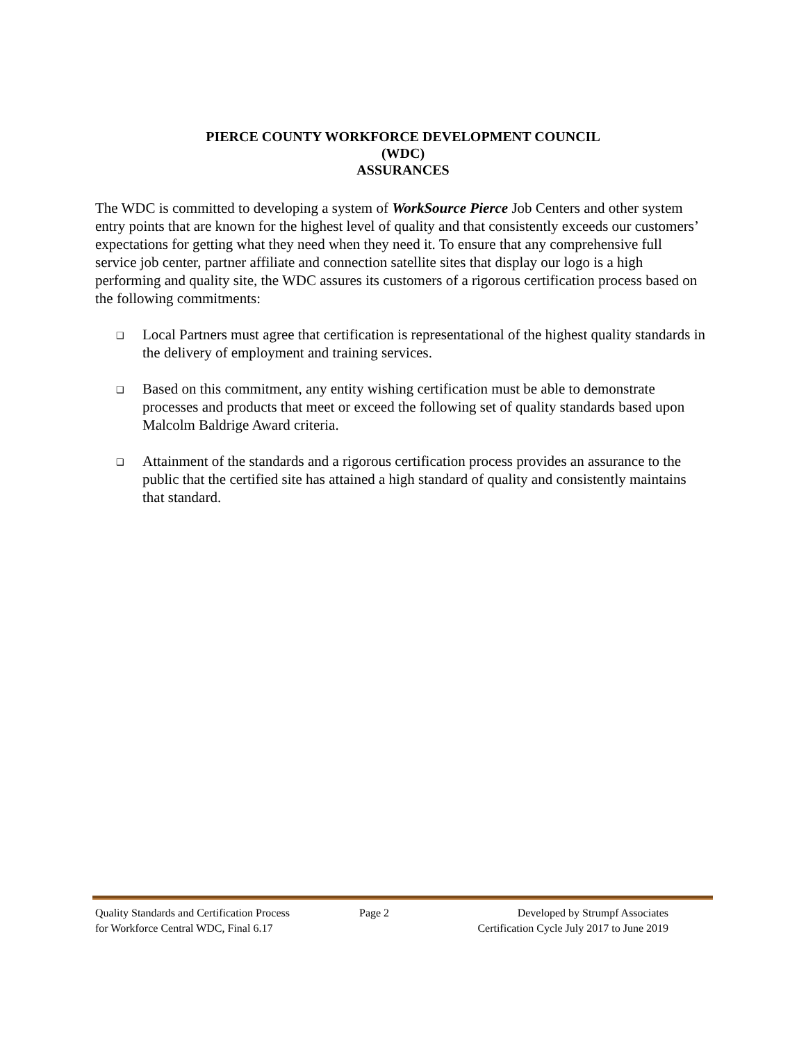PIERCE COUNTY WORKFORCE DEVELOPMENT COUNCIL
(WDC)
ASSURANCES
The WDC is committed to developing a system of WorkSource Pierce Job Centers and other system entry points that are known for the highest level of quality and that consistently exceeds our customers’ expectations for getting what they need when they need it. To ensure that any comprehensive full service job center, partner affiliate and connection satellite sites that display our logo is a high performing and quality site, the WDC assures its customers of a rigorous certification process based on the following commitments:
❑ Local Partners must agree that certification is representational of the highest quality standards in the delivery of employment and training services.
❑ Based on this commitment, any entity wishing certification must be able to demonstrate processes and products that meet or exceed the following set of quality standards based upon Malcolm Baldrige Award criteria.
❑ Attainment of the standards and a rigorous certification process provides an assurance to the public that the certified site has attained a high standard of quality and consistently maintains that standard.
Quality Standards and Certification Process
for Workforce Central WDC, Final 6.17
Page 2 Developed by Strumpf Associates
Certification Cycle July 2017 to June 2019